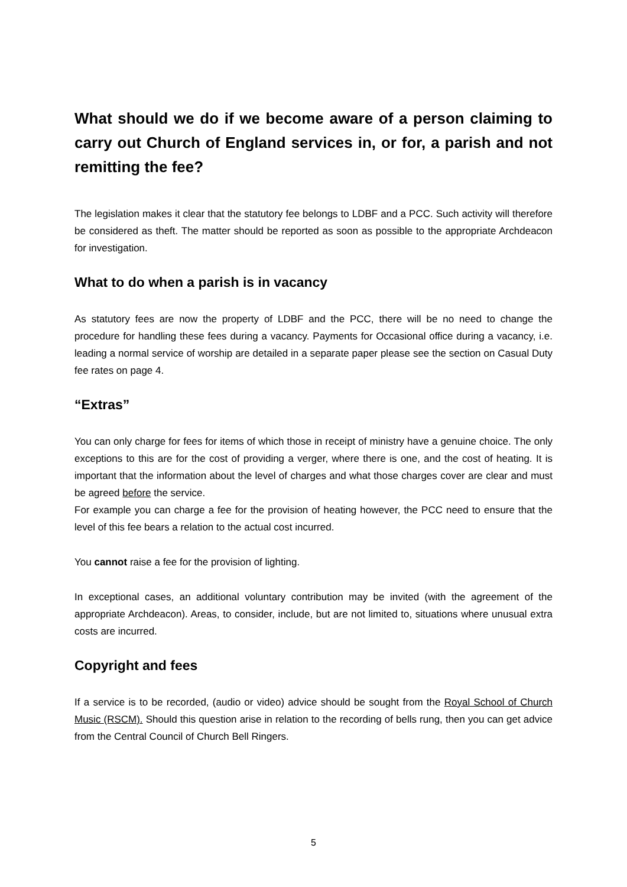What should we do if we become aware of a person claiming to carry out Church of England services in, or for, a parish and not remitting the fee?
The legislation makes it clear that the statutory fee belongs to LDBF and a PCC. Such activity will therefore be considered as theft. The matter should be reported as soon as possible to the appropriate Archdeacon for investigation.
What to do when a parish is in vacancy
As statutory fees are now the property of LDBF and the PCC, there will be no need to change the procedure for handling these fees during a vacancy. Payments for Occasional office during a vacancy, i.e. leading a normal service of worship are detailed in a separate paper please see the section on Casual Duty fee rates on page 4.
“Extras”
You can only charge for fees for items of which those in receipt of ministry have a genuine choice. The only exceptions to this are for the cost of providing a verger, where there is one, and the cost of heating. It is important that the information about the level of charges and what those charges cover are clear and must be agreed before the service.
For example you can charge a fee for the provision of heating however, the PCC need to ensure that the level of this fee bears a relation to the actual cost incurred.
You cannot raise a fee for the provision of lighting.
In exceptional cases, an additional voluntary contribution may be invited (with the agreement of the appropriate Archdeacon). Areas, to consider, include, but are not limited to, situations where unusual extra costs are incurred.
Copyright and fees
If a service is to be recorded, (audio or video) advice should be sought from the Royal School of Church Music (RSCM). Should this question arise in relation to the recording of bells rung, then you can get advice from the Central Council of Church Bell Ringers.
5